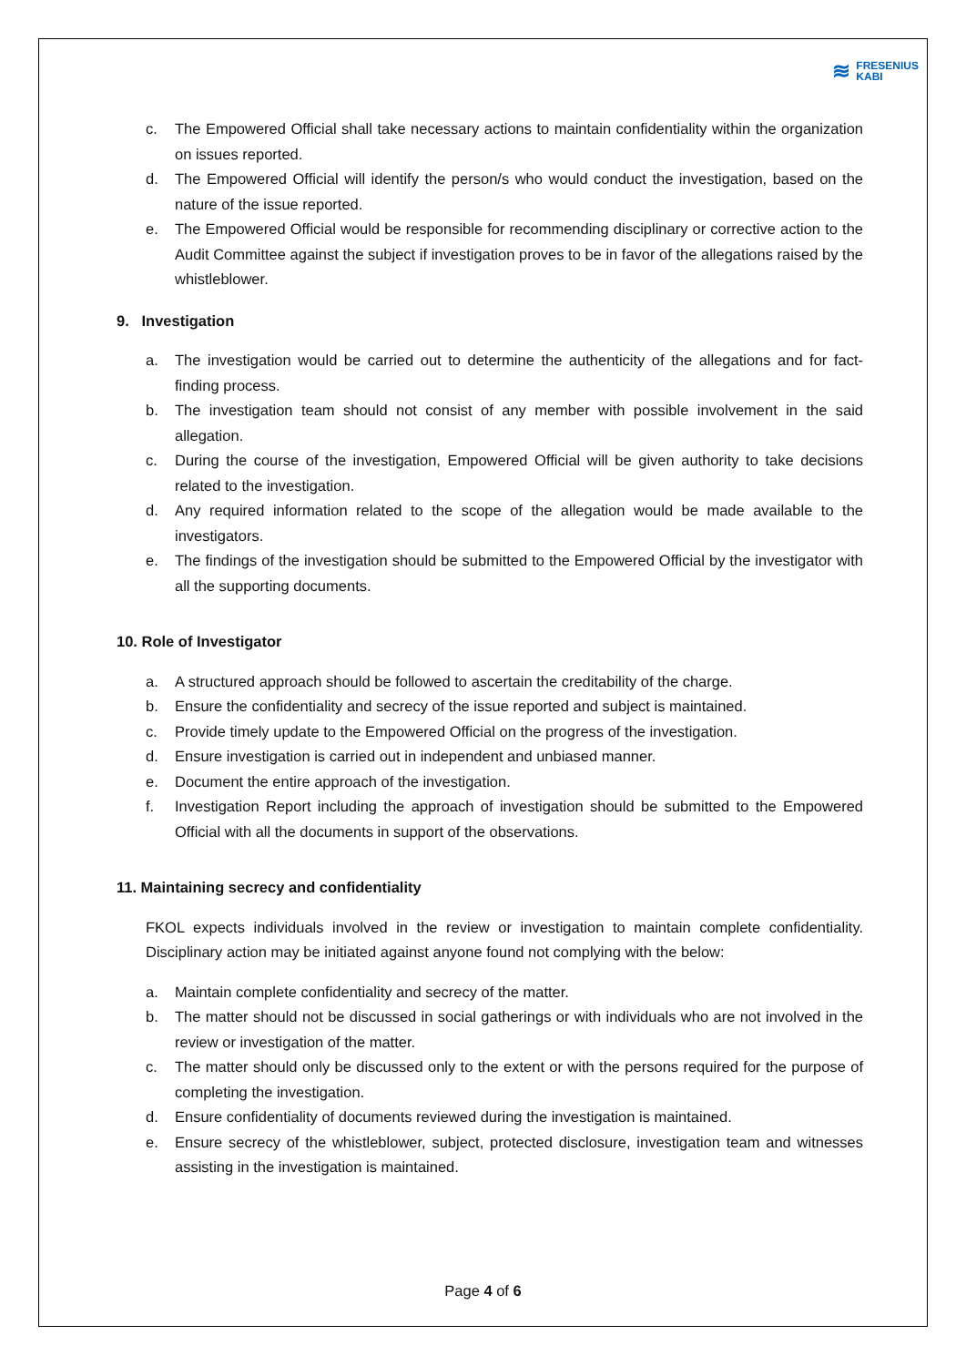≋ FRESENIUS
KABI
c. The Empowered Official shall take necessary actions to maintain confidentiality within the organization on issues reported.
d. The Empowered Official will identify the person/s who would conduct the investigation, based on the nature of the issue reported.
e. The Empowered Official would be responsible for recommending disciplinary or corrective action to the Audit Committee against the subject if investigation proves to be in favor of the allegations raised by the whistleblower.
9. Investigation
a. The investigation would be carried out to determine the authenticity of the allegations and for fact-finding process.
b. The investigation team should not consist of any member with possible involvement in the said allegation.
c. During the course of the investigation, Empowered Official will be given authority to take decisions related to the investigation.
d. Any required information related to the scope of the allegation would be made available to the investigators.
e. The findings of the investigation should be submitted to the Empowered Official by the investigator with all the supporting documents.
10. Role of Investigator
a. A structured approach should be followed to ascertain the creditability of the charge.
b. Ensure the confidentiality and secrecy of the issue reported and subject is maintained.
c. Provide timely update to the Empowered Official on the progress of the investigation.
d. Ensure investigation is carried out in independent and unbiased manner.
e. Document the entire approach of the investigation.
f. Investigation Report including the approach of investigation should be submitted to the Empowered Official with all the documents in support of the observations.
11. Maintaining secrecy and confidentiality
FKOL expects individuals involved in the review or investigation to maintain complete confidentiality. Disciplinary action may be initiated against anyone found not complying with the below:
a. Maintain complete confidentiality and secrecy of the matter.
b. The matter should not be discussed in social gatherings or with individuals who are not involved in the review or investigation of the matter.
c. The matter should only be discussed only to the extent or with the persons required for the purpose of completing the investigation.
d. Ensure confidentiality of documents reviewed during the investigation is maintained.
e. Ensure secrecy of the whistleblower, subject, protected disclosure, investigation team and witnesses assisting in the investigation is maintained.
Page 4 of 6